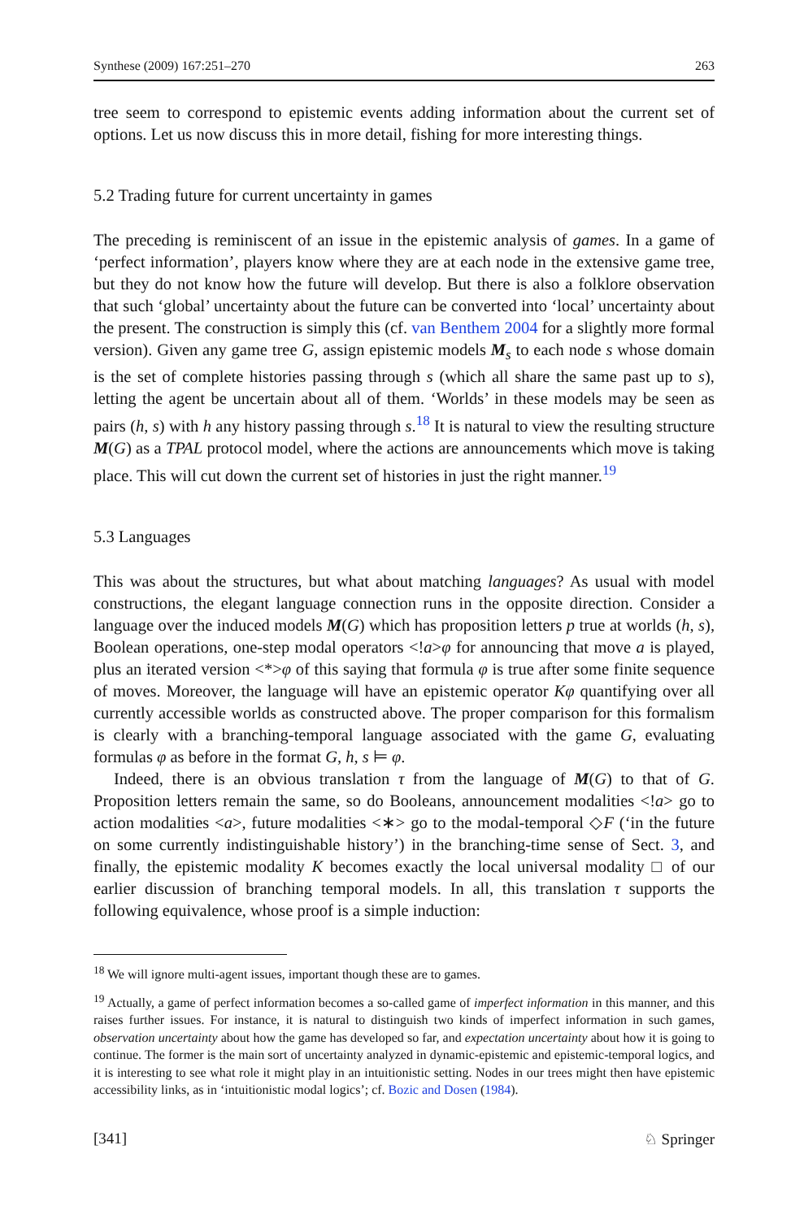Synthese (2009) 167:251–270 263
tree seem to correspond to epistemic events adding information about the current set of options. Let us now discuss this in more detail, fishing for more interesting things.
5.2 Trading future for current uncertainty in games
The preceding is reminiscent of an issue in the epistemic analysis of games. In a game of ‘perfect information’, players know where they are at each node in the extensive game tree, but they do not know how the future will develop. But there is also a folklore observation that such ‘global’ uncertainty about the future can be converted into ‘local’ uncertainty about the present. The construction is simply this (cf. van Benthem 2004 for a slightly more formal version). Given any game tree G, assign epistemic models M<sub>s</sub> to each node s whose domain is the set of complete histories passing through s (which all share the same past up to s), letting the agent be uncertain about all of them. ‘Worlds’ in these models may be seen as pairs (h, s) with h any history passing through s.<sup>18</sup> It is natural to view the resulting structure M(G) as a TPAL protocol model, where the actions are announcements which move is taking place. This will cut down the current set of histories in just the right manner.<sup>19</sup>
5.3 Languages
This was about the structures, but what about matching languages? As usual with model constructions, the elegant language connection runs in the opposite direction. Consider a language over the induced models M(G) which has proposition letters p true at worlds (h, s), Boolean operations, one-step modal operators <!a>φ for announcing that move a is played, plus an iterated version <*>φ of this saying that formula φ is true after some finite sequence of moves. Moreover, the language will have an epistemic operator Kφ quantifying over all currently accessible worlds as constructed above. The proper comparison for this formalism is clearly with a branching-temporal language associated with the game G, evaluating formulas φ as before in the format G, h, s ⊨ φ.
Indeed, there is an obvious translation τ from the language of M(G) to that of G. Proposition letters remain the same, so do Booleans, announcement modalities <!a> go to action modalities <a>, future modalities <∗> go to the modal-temporal ◇F (‘in the future on some currently indistinguishable history’) in the branching-time sense of Sect. 3, and finally, the epistemic modality K becomes exactly the local universal modality □ of our earlier discussion of branching temporal models. In all, this translation τ supports the following equivalence, whose proof is a simple induction:
<sup>18</sup> We will ignore multi-agent issues, important though these are to games.
<sup>19</sup> Actually, a game of perfect information becomes a so-called game of imperfect information in this manner, and this raises further issues. For instance, it is natural to distinguish two kinds of imperfect information in such games, observation uncertainty about how the game has developed so far, and expectation uncertainty about how it is going to continue. The former is the main sort of uncertainty analyzed in dynamic-epistemic and epistemic-temporal logics, and it is interesting to see what role it might play in an intuitionistic setting. Nodes in our trees might then have epistemic accessibility links, as in ‘intuitionistic modal logics’; cf. Bozic and Dosen (1984).
[341] ♘ Springer